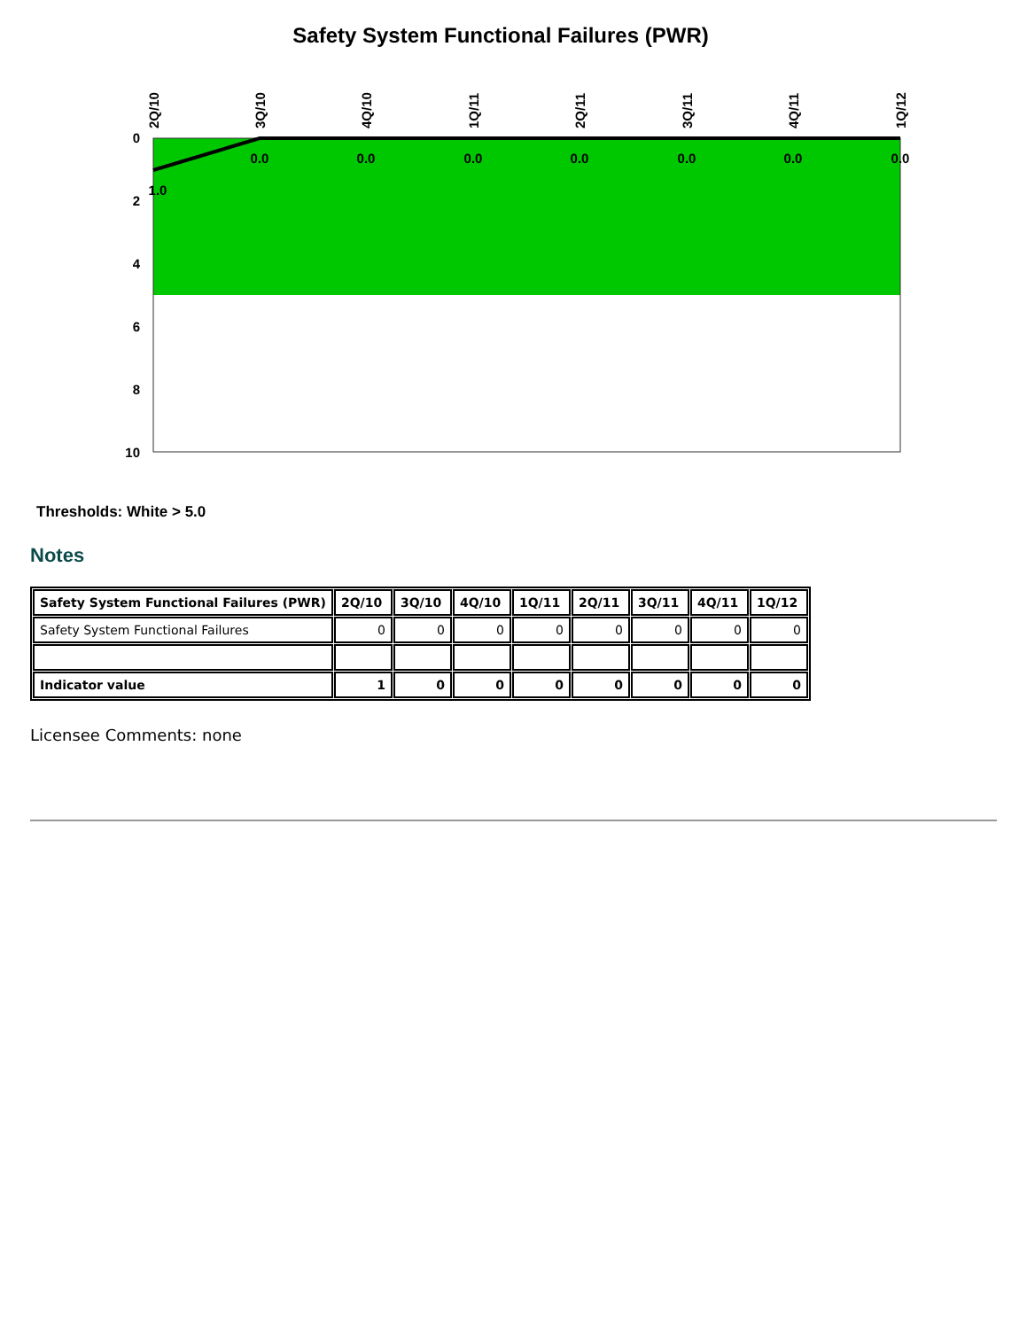Safety System Functional Failures (PWR)
0
2
4
6
8
10
1.0
0.0
0.0
0.0
0.0
0.0
0.0
0.0
2Q/10
3Q/10
4Q/10
1Q/11
2Q/11
3Q/11
4Q/11
1Q/12
Thresholds: White > 5.0
Notes
| Safety System Functional Failures (PWR) | 2Q/10 | 3Q/10 | 4Q/10 | 1Q/11 | 2Q/11 | 3Q/11 | 4Q/11 | 1Q/12 |
| --- | --- | --- | --- | --- | --- | --- | --- | --- |
| Safety System Functional Failures | 0 | 0 | 0 | 0 | 0 | 0 | 0 | 0 |
| Indicator value | 1 | 0 | 0 | 0 | 0 | 0 | 0 | 0 |
Licensee Comments: none